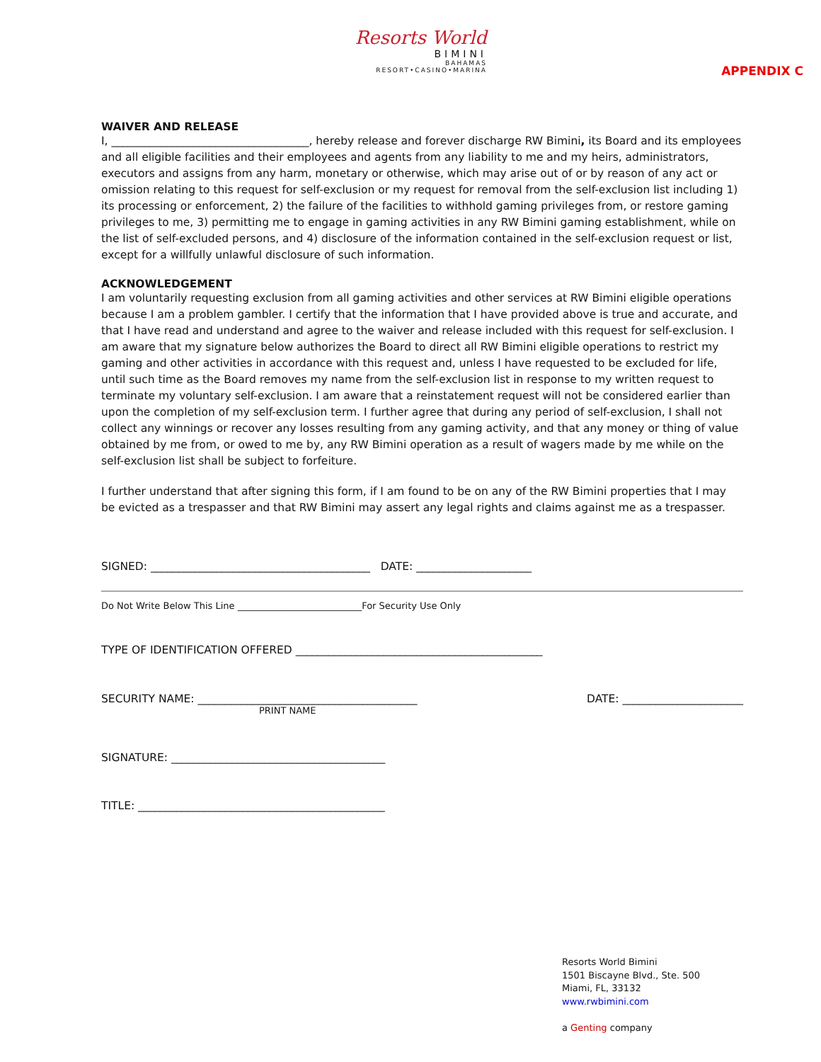Resorts World
BIMINI
BAHAMAS
RESORT•CASINO•MARINA
APPENDIX C
WAIVER AND RELEASE
I, ____________________________________, hereby release and forever discharge RW Bimini, its Board and its employees and all eligible facilities and their employees and agents from any liability to me and my heirs, administrators, executors and assigns from any harm, monetary or otherwise, which may arise out of or by reason of any act or omission relating to this request for self-exclusion or my request for removal from the self-exclusion list including 1) its processing or enforcement, 2) the failure of the facilities to withhold gaming privileges from, or restore gaming privileges to me, 3) permitting me to engage in gaming activities in any RW Bimini gaming establishment, while on the list of self-excluded persons, and 4) disclosure of the information contained in the self-exclusion request or list, except for a willfully unlawful disclosure of such information.
ACKNOWLEDGEMENT
I am voluntarily requesting exclusion from all gaming activities and other services at RW Bimini eligible operations because I am a problem gambler. I certify that the information that I have provided above is true and accurate, and that I have read and understand and agree to the waiver and release included with this request for self-exclusion. I am aware that my signature below authorizes the Board to direct all RW Bimini eligible operations to restrict my gaming and other activities in accordance with this request and, unless I have requested to be excluded for life, until such time as the Board removes my name from the self-exclusion list in response to my written request to terminate my voluntary self-exclusion. I am aware that a reinstatement request will not be considered earlier than upon the completion of my self-exclusion term. I further agree that during any period of self-exclusion, I shall not collect any winnings or recover any losses resulting from any gaming activity, and that any money or thing of value obtained by me from, or owed to me by, any RW Bimini operation as a result of wagers made by me while on the self-exclusion list shall be subject to forfeiture.
I further understand that after signing this form, if I am found to be on any of the RW Bimini properties that I may be evicted as a trespasser and that RW Bimini may assert any legal rights and claims against me as a trespasser.
SIGNED: ________________________________________ DATE: _____________________
Do Not Write Below This Line ___________________________For Security Use Only
TYPE OF IDENTIFICATION OFFERED _____________________________________________
SECURITY NAME: ________________________________________ DATE: ______________________
PRINT NAME
SIGNATURE: _______________________________________
TITLE: _____________________________________________
Resorts World Bimini
1501 Biscayne Blvd., Ste. 500
Miami, FL, 33132
www.rwbimini.com
a Genting company